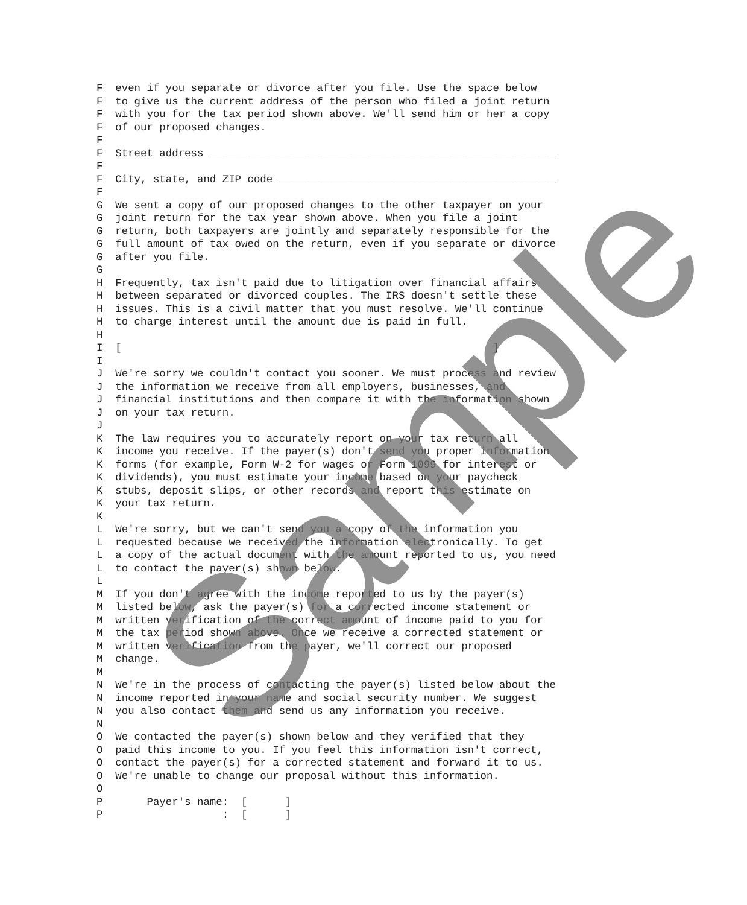F  even if you separate or divorce after you file. Use the space below
F  to give us the current address of the person who filed a joint return
F  with you for the tax period shown above. We'll send him or her a copy
F  of our proposed changes.
F
F  Street address _______________________________________________________
F
F  City, state, and ZIP code ____________________________________________
F
G  We sent a copy of our proposed changes to the other taxpayer on your
G  joint return for the tax year shown above. When you file a joint
G  return, both taxpayers are jointly and separately responsible for the
G  full amount of tax owed on the return, even if you separate or divorce
G  after you file.
G
H  Frequently, tax isn't paid due to litigation over financial affairs
H  between separated or divorced couples. The IRS doesn't settle these
H  issues. This is a civil matter that you must resolve. We'll continue
H  to charge interest until the amount due is paid in full.
H
I  [                                                           ]
I
J  We're sorry we couldn't contact you sooner. We must process and review
J  the information we receive from all employers, businesses, and
J  financial institutions and then compare it with the information shown
J  on your tax return.
J
K  The law requires you to accurately report on your tax return all
K  income you receive. If the payer(s) don't send you proper information
K  forms (for example, Form W-2 for wages or Form 1099 for interest or
K  dividends), you must estimate your income based on your paycheck
K  stubs, deposit slips, or other records and report this estimate on
K  your tax return.
K
L  We're sorry, but we can't send you a copy of the information you
L  requested because we received the information electronically. To get
L  a copy of the actual document with the amount reported to us, you need
L  to contact the payer(s) shown below.
L
M  If you don't agree with the income reported to us by the payer(s)
M  listed below, ask the payer(s) for a corrected income statement or
M  written verification of the correct amount of income paid to you for
M  the tax period shown above. Once we receive a corrected statement or
M  written verification from the payer, we'll correct our proposed
M  change.
M
N  We're in the process of contacting the payer(s) listed below about the
N  income reported in your name and social security number. We suggest
N  you also contact them and send us any information you receive.
N
O  We contacted the payer(s) shown below and they verified that they
O  paid this income to you. If you feel this information isn't correct,
O  contact the payer(s) for a corrected statement and forward it to us.
O  We're unable to change our proposal without this information.
O
P       Payer's name:  [      ]
P                   :  [      ]
Sample